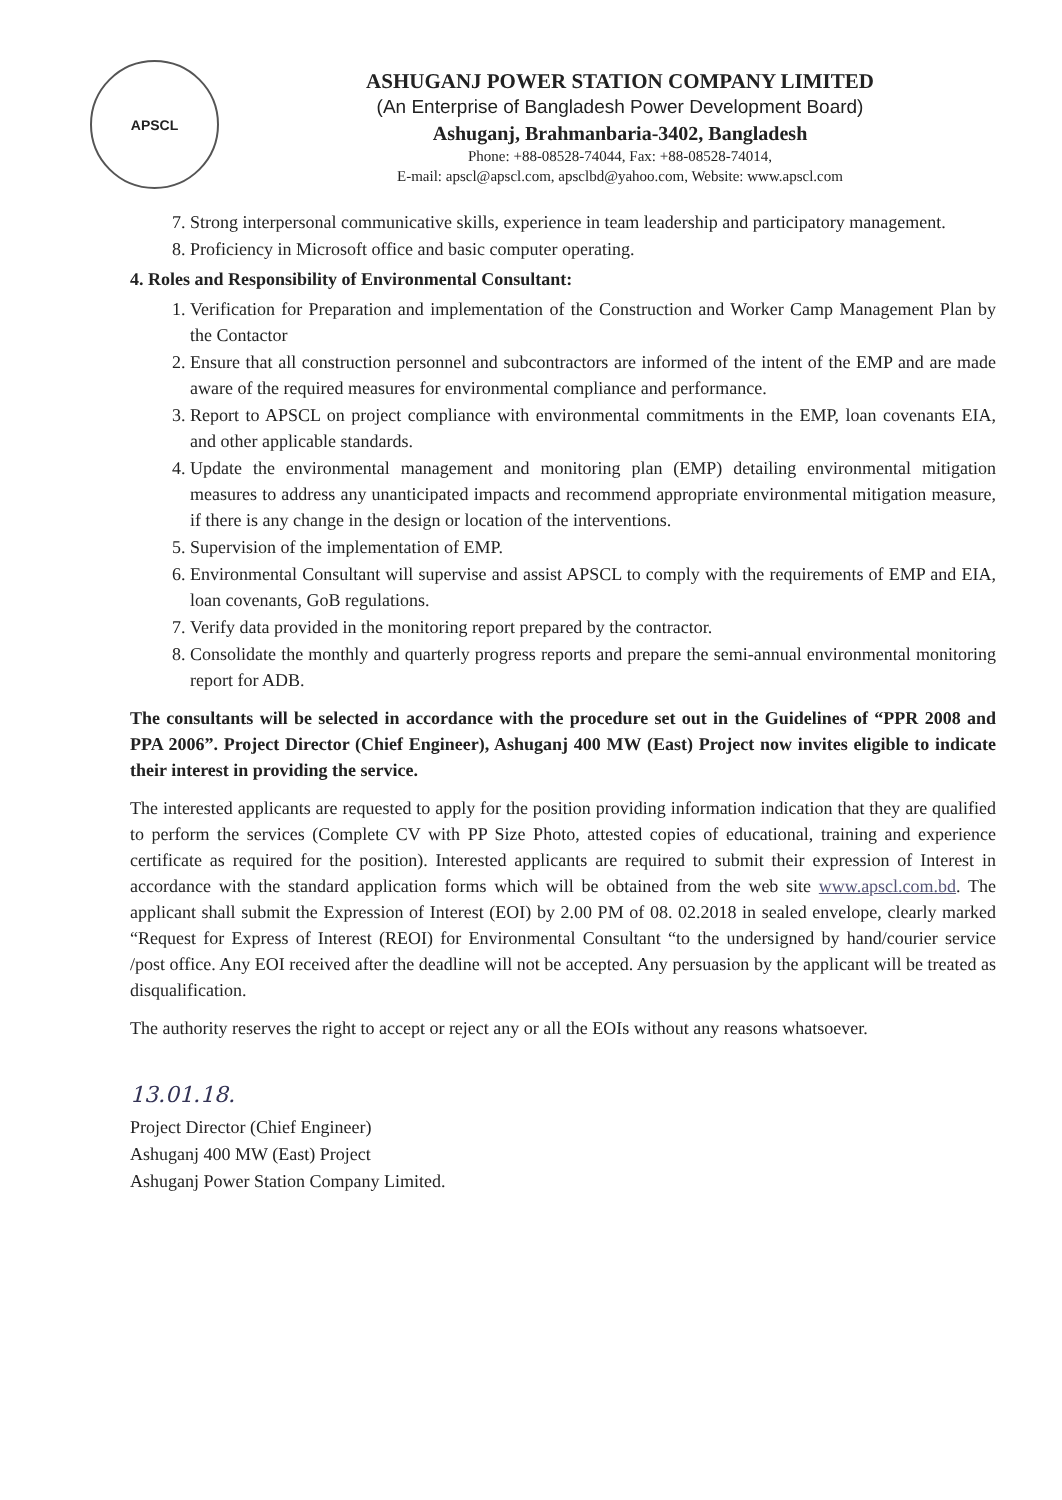APSCL
ASHUGANJ POWER STATION COMPANY LIMITED
(An Enterprise of Bangladesh Power Development Board)
Ashuganj, Brahmanbaria-3402, Bangladesh
Phone: +88-08528-74044, Fax: +88-08528-74014,
E-mail: apscl@apscl.com, apsclbd@yahoo.com, Website: www.apscl.com
7. Strong interpersonal communicative skills, experience in team leadership and participatory management.
8. Proficiency in Microsoft office and basic computer operating.
4. Roles and Responsibility of Environmental Consultant:
1. Verification for Preparation and implementation of the Construction and Worker Camp Management Plan by the Contactor
2. Ensure that all construction personnel and subcontractors are informed of the intent of the EMP and are made aware of the required measures for environmental compliance and performance.
3. Report to APSCL on project compliance with environmental commitments in the EMP, loan covenants EIA, and other applicable standards.
4. Update the environmental management and monitoring plan (EMP) detailing environmental mitigation measures to address any unanticipated impacts and recommend appropriate environmental mitigation measure, if there is any change in the design or location of the interventions.
5. Supervision of the implementation of EMP.
6. Environmental Consultant will supervise and assist APSCL to comply with the requirements of EMP and EIA, loan covenants, GoB regulations.
7. Verify data provided in the monitoring report prepared by the contractor.
8. Consolidate the monthly and quarterly progress reports and prepare the semi-annual environmental monitoring report for ADB.
The consultants will be selected in accordance with the procedure set out in the Guidelines of “PPR 2008 and PPA 2006”. Project Director (Chief Engineer), Ashuganj 400 MW (East) Project now invites eligible to indicate their interest in providing the service.
The interested applicants are requested to apply for the position providing information indication that they are qualified to perform the services (Complete CV with PP Size Photo, attested copies of educational, training and experience certificate as required for the position). Interested applicants are required to submit their expression of Interest in accordance with the standard application forms which will be obtained from the web site www.apscl.com.bd. The applicant shall submit the Expression of Interest (EOI) by 2.00 PM of 08. 02.2018 in sealed envelope, clearly marked “Request for Express of Interest (REOI) for Environmental Consultant “to the undersigned by hand/courier service /post office. Any EOI received after the deadline will not be accepted. Any persuasion by the applicant will be treated as disqualification.
The authority reserves the right to accept or reject any or all the EOIs without any reasons whatsoever.
13.01.18.
Project Director (Chief Engineer)
Ashuganj 400 MW (East) Project
Ashuganj Power Station Company Limited.